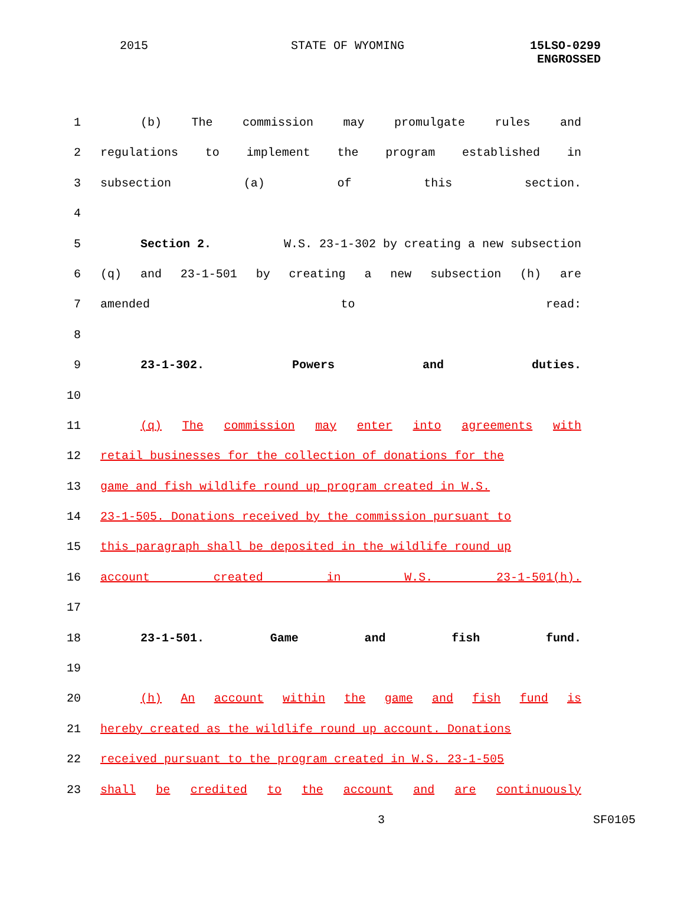2015 STATE OF WYOMING 15LSO-0299
ENGROSSED
1 (b) The commission may promulgate rules and
2 regulations to implement the program established in
3 subsection (a) of this section.
4
5 Section 2. W.S. 23-1-302 by creating a new subsection
6 (q) and 23-1-501 by creating a new subsection (h) are
7 amended to read:
8
9 23-1-302. Powers and duties.
10
11 (q) The commission may enter into agreements with
12 retail businesses for the collection of donations for the
13 game and fish wildlife round up program created in W.S.
14 23-1-505. Donations received by the commission pursuant to
15 this paragraph shall be deposited in the wildlife round up
16 account created in W.S. 23-1-501(h).
17
18 23-1-501. Game and fish fund.
19
20 (h) An account within the game and fish fund is
21 hereby created as the wildlife round up account. Donations
22 received pursuant to the program created in W.S. 23-1-505
23 shall be credited to the account and are continuously
3 SF0105